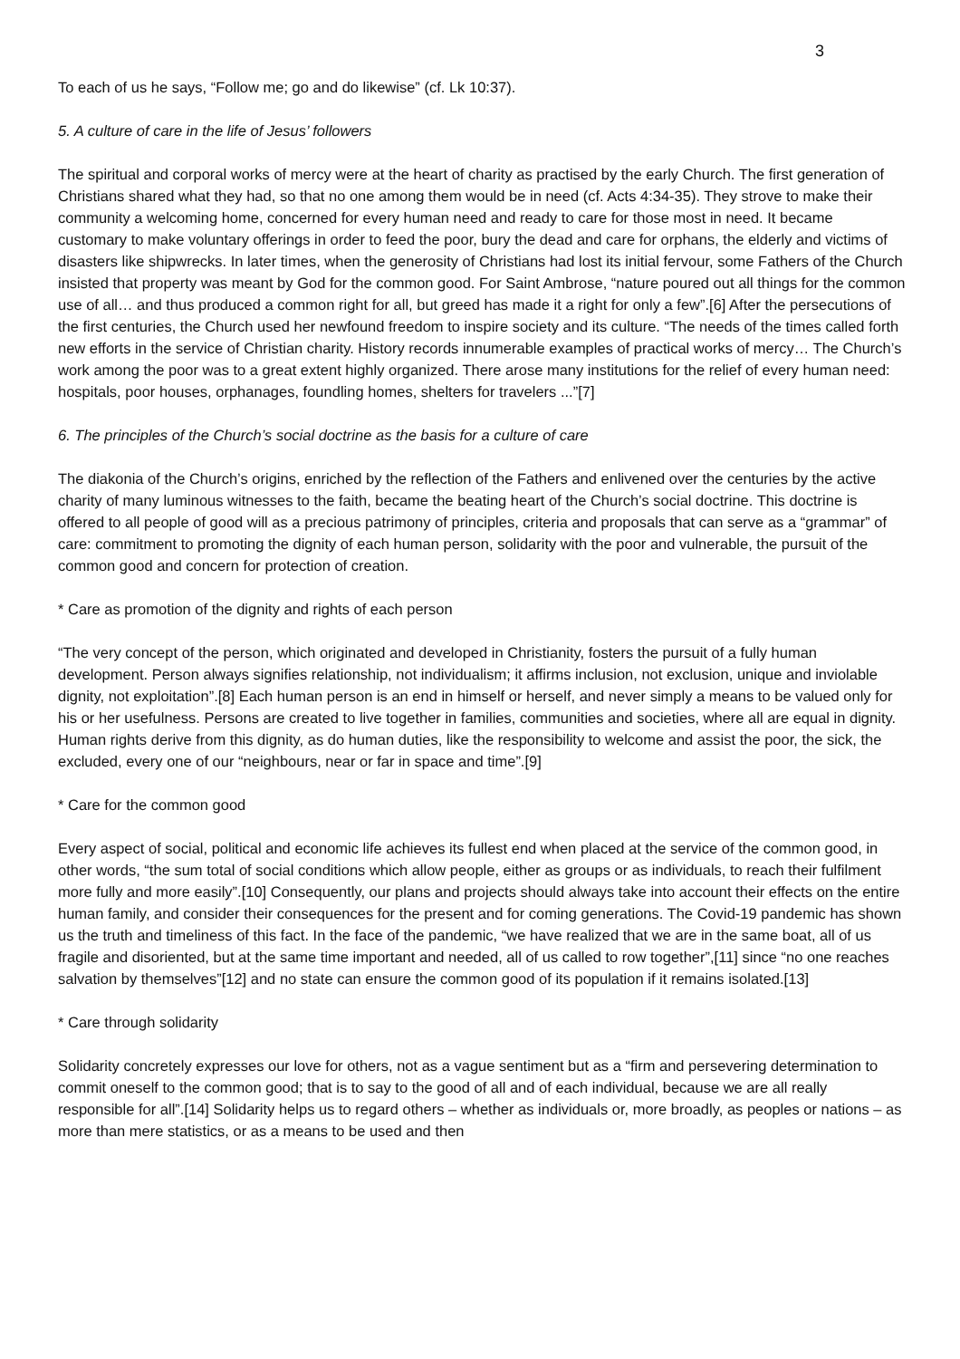3
To each of us he says, “Follow me; go and do likewise” (cf. Lk 10:37).
5. A culture of care in the life of Jesus’ followers
The spiritual and corporal works of mercy were at the heart of charity as practised by the early Church. The first generation of Christians shared what they had, so that no one among them would be in need (cf. Acts 4:34-35). They strove to make their community a welcoming home, concerned for every human need and ready to care for those most in need. It became customary to make voluntary offerings in order to feed the poor, bury the dead and care for orphans, the elderly and victims of disasters like shipwrecks. In later times, when the generosity of Christians had lost its initial fervour, some Fathers of the Church insisted that property was meant by God for the common good. For Saint Ambrose, “nature poured out all things for the common use of all… and thus produced a common right for all, but greed has made it a right for only a few”.[6] After the persecutions of the first centuries, the Church used her newfound freedom to inspire society and its culture. “The needs of the times called forth new efforts in the service of Christian charity. History records innumerable examples of practical works of mercy… The Church’s work among the poor was to a great extent highly organized. There arose many institutions for the relief of every human need: hospitals, poor houses, orphanages, foundling homes, shelters for travelers ...”[7]
6. The principles of the Church’s social doctrine as the basis for a culture of care
The diakonia of the Church’s origins, enriched by the reflection of the Fathers and enlivened over the centuries by the active charity of many luminous witnesses to the faith, became the beating heart of the Church’s social doctrine. This doctrine is offered to all people of good will as a precious patrimony of principles, criteria and proposals that can serve as a “grammar” of care: commitment to promoting the dignity of each human person, solidarity with the poor and vulnerable, the pursuit of the common good and concern for protection of creation.
* Care as promotion of the dignity and rights of each person
“The very concept of the person, which originated and developed in Christianity, fosters the pursuit of a fully human development. Person always signifies relationship, not individualism; it affirms inclusion, not exclusion, unique and inviolable dignity, not exploitation”.[8] Each human person is an end in himself or herself, and never simply a means to be valued only for his or her usefulness. Persons are created to live together in families, communities and societies, where all are equal in dignity. Human rights derive from this dignity, as do human duties, like the responsibility to welcome and assist the poor, the sick, the excluded, every one of our “neighbours, near or far in space and time”.[9]
* Care for the common good
Every aspect of social, political and economic life achieves its fullest end when placed at the service of the common good, in other words, “the sum total of social conditions which allow people, either as groups or as individuals, to reach their fulfilment more fully and more easily”.[10] Consequently, our plans and projects should always take into account their effects on the entire human family, and consider their consequences for the present and for coming generations. The Covid-19 pandemic has shown us the truth and timeliness of this fact. In the face of the pandemic, “we have realized that we are in the same boat, all of us fragile and disoriented, but at the same time important and needed, all of us called to row together”,[11] since “no one reaches salvation by themselves”[12] and no state can ensure the common good of its population if it remains isolated.[13]
* Care through solidarity
Solidarity concretely expresses our love for others, not as a vague sentiment but as a “firm and persevering determination to commit oneself to the common good; that is to say to the good of all and of each individual, because we are all really responsible for all”.[14] Solidarity helps us to regard others – whether as individuals or, more broadly, as peoples or nations – as more than mere statistics, or as a means to be used and then